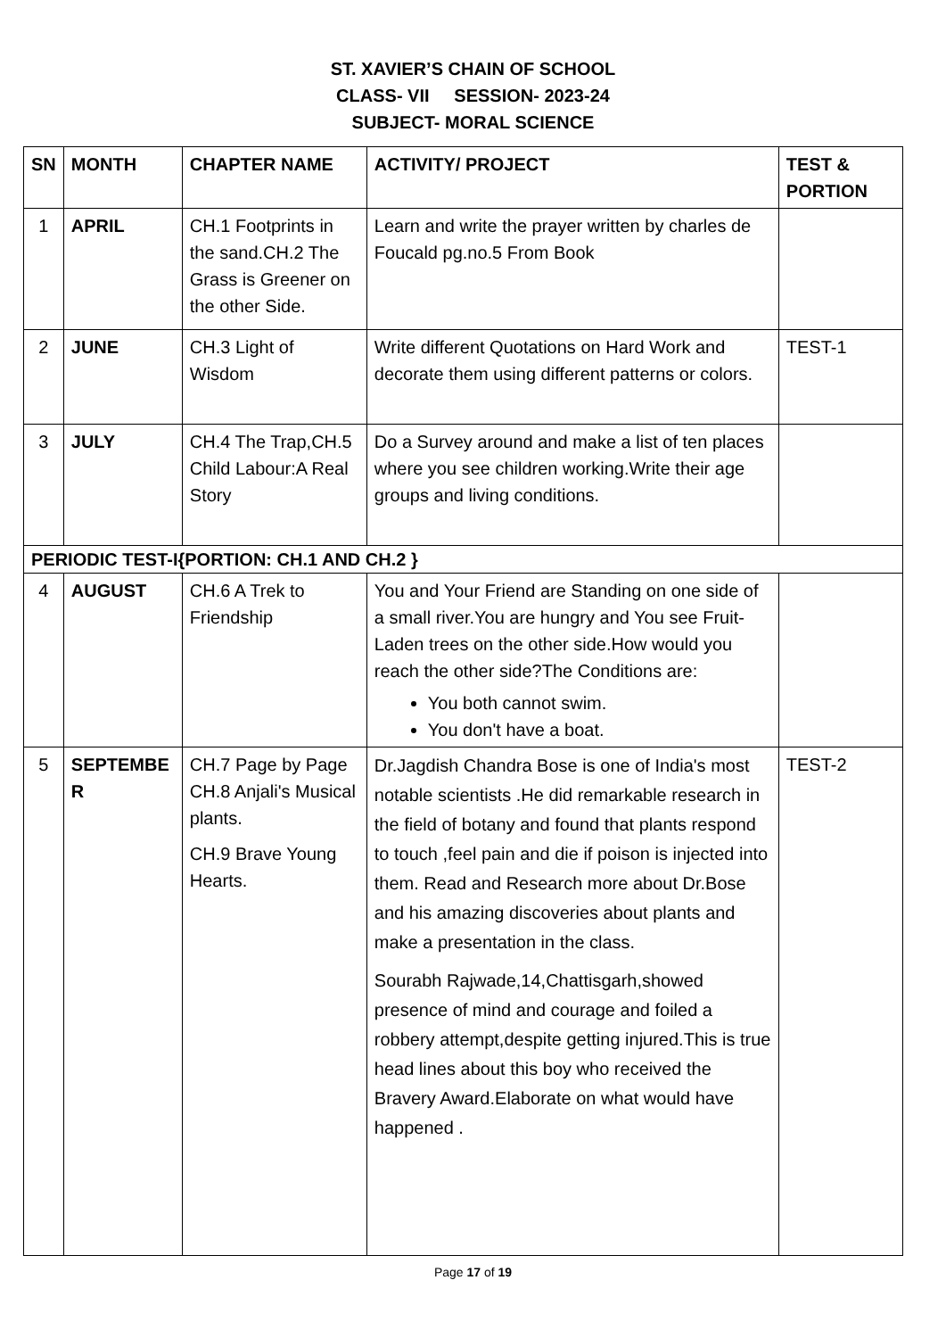ST. XAVIER’S CHAIN OF SCHOOL
CLASS- VII SESSION- 2023-24
SUBJECT- MORAL SCIENCE
| SN | MONTH | CHAPTER NAME | ACTIVITY/ PROJECT | TEST & PORTION |
| --- | --- | --- | --- | --- |
| 1 | APRIL | CH.1 Footprints in the sand.CH.2 The Grass is Greener on the other Side. | Learn and write the prayer written by charles de Foucald pg.no.5 From Book | |
| 2 | JUNE | CH.3 Light of Wisdom | Write different Quotations on Hard Work and decorate them using different patterns or colors. | TEST-1 |
| 3 | JULY | CH.4 The Trap,CH.5 Child Labour:A Real Story | Do a Survey around and make a list of ten places where you see children working.Write their age groups and living conditions. | |
| PERIODIC TEST-I{PORTION: CH.1 AND CH.2 } | | | | |
| 4 | AUGUST | CH.6 A Trek to Friendship | You and Your Friend are Standing on one side of a small river.You are hungry and You see Fruit-Laden trees on the other side.How would you reach the other side?The Conditions are: You both cannot swim. You don't have a boat. | |
| 5 | SEPTEMBE R | CH.7 Page by Page CH.8 Anjali's Musical plants. CH.9 Brave Young Hearts. | Dr.Jagdish Chandra Bose is one of India's most notable scientists .He did remarkable research in the field of botany and found that plants respond to touch ,feel pain and die if poison is injected into them. Read and Research more about Dr.Bose and his amazing discoveries about plants and make a presentation in the class. Sourabh Rajwade,14,Chattisgarh,showed presence of mind and courage and foiled a robbery attempt,despite getting injured.This is true head lines about this boy who received the Bravery Award.Elaborate on what would have happened . | TEST-2 |
Page 17 of 19